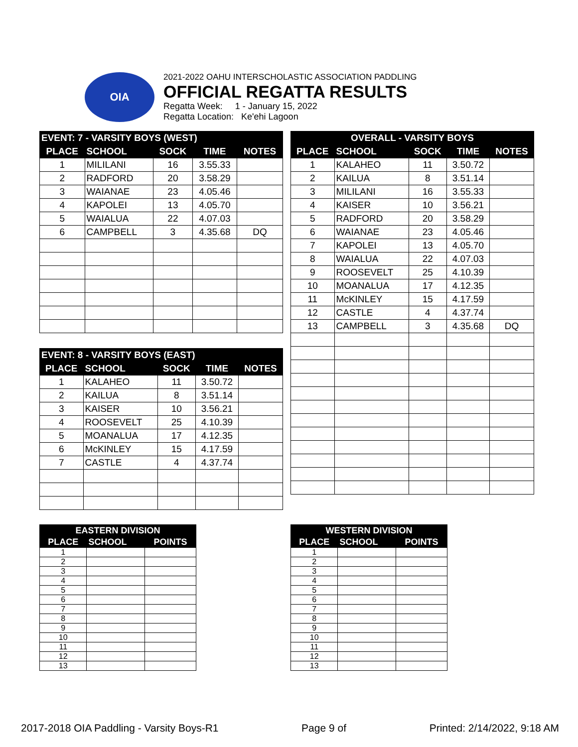OIA
2021-2022 OAHU INTERSCHOLASTIC ASSOCIATION PADDLING
OFFICIAL REGATTA RESULTS
Regatta Week: 1 - January 15, 2022
Regatta Location: Ke'ehi Lagoon
| EVENT: 7 - VARSITY BOYS (WEST) | | | | |
| --- | --- | --- | --- | --- |
| PLACE | SCHOOL | SOCK | TIME | NOTES |
| 1 | MILILANI | 16 | 3.55.33 | |
| 2 | RADFORD | 20 | 3.58.29 | |
| 3 | WAIANAE | 23 | 4.05.46 | |
| 4 | KAPOLEI | 13 | 4.05.70 | |
| 5 | WAIALUA | 22 | 4.07.03 | |
| 6 | CAMPBELL | 3 | 4.35.68 | DQ |
| EVENT: 8 - VARSITY BOYS (EAST) | | | | |
| --- | --- | --- | --- | --- |
| PLACE | SCHOOL | SOCK | TIME | NOTES |
| 1 | KALAHEO | 11 | 3.50.72 | |
| 2 | KAILUA | 8 | 3.51.14 | |
| 3 | KAISER | 10 | 3.56.21 | |
| 4 | ROOSEVELT | 25 | 4.10.39 | |
| 5 | MOANALUA | 17 | 4.12.35 | |
| 6 | McKINLEY | 15 | 4.17.59 | |
| 7 | CASTLE | 4 | 4.37.74 | |
| OVERALL - VARSITY BOYS | | | | |
| --- | --- | --- | --- | --- |
| PLACE | SCHOOL | SOCK | TIME | NOTES |
| 1 | KALAHEO | 11 | 3.50.72 | |
| 2 | KAILUA | 8 | 3.51.14 | |
| 3 | MILILANI | 16 | 3.55.33 | |
| 4 | KAISER | 10 | 3.56.21 | |
| 5 | RADFORD | 20 | 3.58.29 | |
| 6 | WAIANAE | 23 | 4.05.46 | |
| 7 | KAPOLEI | 13 | 4.05.70 | |
| 8 | WAIALUA | 22 | 4.07.03 | |
| 9 | ROOSEVELT | 25 | 4.10.39 | |
| 10 | MOANALUA | 17 | 4.12.35 | |
| 11 | McKINLEY | 15 | 4.17.59 | |
| 12 | CASTLE | 4 | 4.37.74 | |
| 13 | CAMPBELL | 3 | 4.35.68 | DQ |
| EASTERN DIVISION | | |
| --- | --- | --- |
| PLACE | SCHOOL | POINTS |
| 1 | | |
| 2 | | |
| 3 | | |
| 4 | | |
| 5 | | |
| 6 | | |
| 7 | | |
| 8 | | |
| 9 | | |
| 10 | | |
| 11 | | |
| 12 | | |
| 13 | | |
| WESTERN DIVISION | | |
| --- | --- | --- |
| PLACE | SCHOOL | POINTS |
| 1 | | |
| 2 | | |
| 3 | | |
| 4 | | |
| 5 | | |
| 6 | | |
| 7 | | |
| 8 | | |
| 9 | | |
| 10 | | |
| 11 | | |
| 12 | | |
| 13 | | |
2017-2018 OIA Paddling - Varsity Boys-R1 Page 9 of Printed: 2/14/2022, 9:18 AM